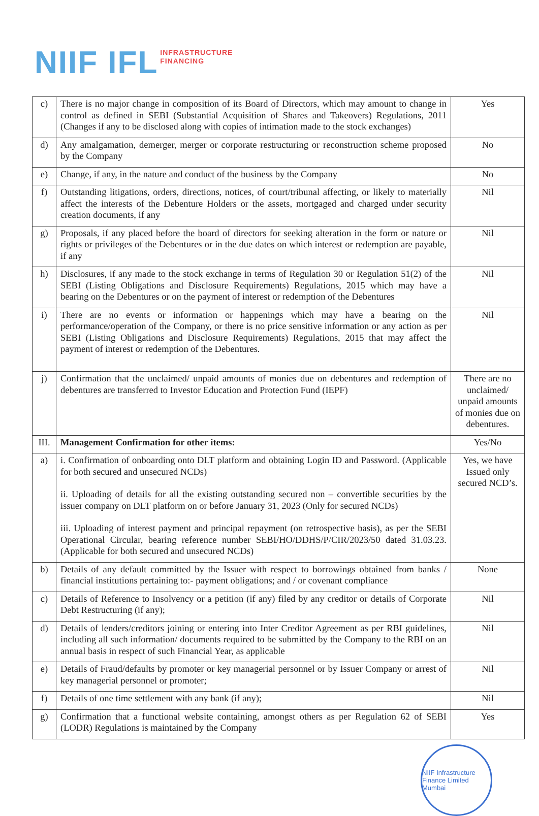NIIF IFL INFRASTRUCTURE
FINANCING
| c) | There is no major change in composition of its Board of Directors, which may amount to change in control as defined in SEBI (Substantial Acquisition of Shares and Takeovers) Regulations, 2011 (Changes if any to be disclosed along with copies of intimation made to the stock exchanges) | Yes |
| d) | Any amalgamation, demerger, merger or corporate restructuring or reconstruction scheme proposed by the Company | No |
| e) | Change, if any, in the nature and conduct of the business by the Company | No |
| f) | Outstanding litigations, orders, directions, notices, of court/tribunal affecting, or likely to materially affect the interests of the Debenture Holders or the assets, mortgaged and charged under security creation documents, if any | Nil |
| g) | Proposals, if any placed before the board of directors for seeking alteration in the form or nature or rights or privileges of the Debentures or in the due dates on which interest or redemption are payable, if any | Nil |
| h) | Disclosures, if any made to the stock exchange in terms of Regulation 30 or Regulation 51(2) of the SEBI (Listing Obligations and Disclosure Requirements) Regulations, 2015 which may have a bearing on the Debentures or on the payment of interest or redemption of the Debentures | Nil |
| i) | There are no events or information or happenings which may have a bearing on the performance/operation of the Company, or there is no price sensitive information or any action as per SEBI (Listing Obligations and Disclosure Requirements) Regulations, 2015 that may affect the payment of interest or redemption of the Debentures. | Nil |
| j) | Confirmation that the unclaimed/ unpaid amounts of monies due on debentures and redemption of debentures are transferred to Investor Education and Protection Fund (IEPF) | There are no unclaimed/ unpaid amounts of monies due on debentures. |
| III. | Management Confirmation for other items: | Yes/No |
| a) | i. Confirmation of onboarding onto DLT platform and obtaining Login ID and Password. (Applicable for both secured and unsecured NCDs) ii. Uploading of details for all the existing outstanding secured non – convertible securities by the issuer company on DLT platform on or before January 31, 2023 (Only for secured NCDs) iii. Uploading of interest payment and principal repayment (on retrospective basis), as per the SEBI Operational Circular, bearing reference number SEBI/HO/DDHS/P/CIR/2023/50 dated 31.03.23. (Applicable for both secured and unsecured NCDs) | Yes, we have Issued only secured NCD’s. |
| b) | Details of any default committed by the Issuer with respect to borrowings obtained from banks / financial institutions pertaining to:- payment obligations; and / or covenant compliance | None |
| c) | Details of Reference to Insolvency or a petition (if any) filed by any creditor or details of Corporate Debt Restructuring (if any); | Nil |
| d) | Details of lenders/creditors joining or entering into Inter Creditor Agreement as per RBI guidelines, including all such information/ documents required to be submitted by the Company to the RBI on an annual basis in respect of such Financial Year, as applicable | Nil |
| e) | Details of Fraud/defaults by promoter or key managerial personnel or by Issuer Company or arrest of key managerial personnel or promoter; | Nil |
| f) | Details of one time settlement with any bank (if any); | Nil |
| g) | Confirmation that a functional website containing, amongst others as per Regulation 62 of SEBI (LODR) Regulations is maintained by the Company | Yes |
NIIF Infrastructure Finance Limited Mumbai